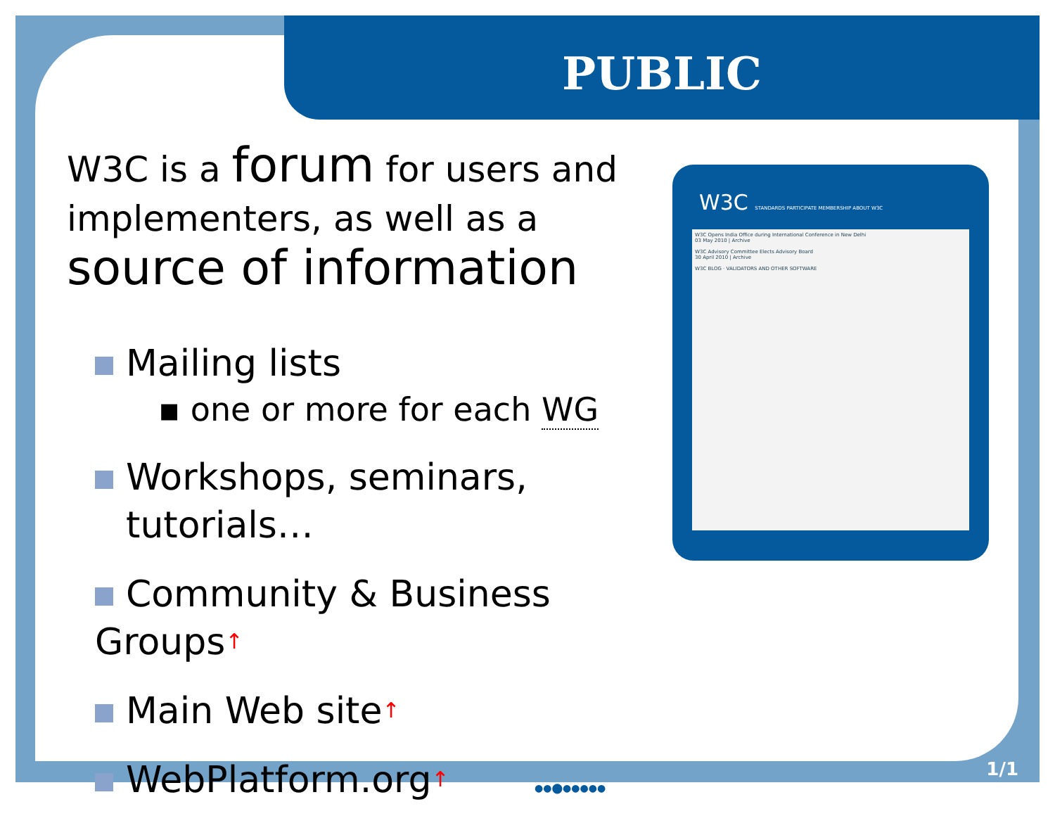PUBLIC
W3C is a forum for users and implementers, as well as a source of information
Mailing lists
▪ one or more for each WG
Workshops, seminars,
tutorials…
Community & Business Groups↑
Main Web site↑
WebPlatform.org↑
W3C STANDARDS PARTICIPATE MEMBERSHIP ABOUT W3C
W3C Opens India Office during International Conference in New Delhi
03 May 2010 | Archive
W3C Advisory Committee Elects Advisory Board
30 April 2010 | Archive
W3C BLOG · VALIDATORS AND OTHER SOFTWARE
1/1
●●⬤●●●●●